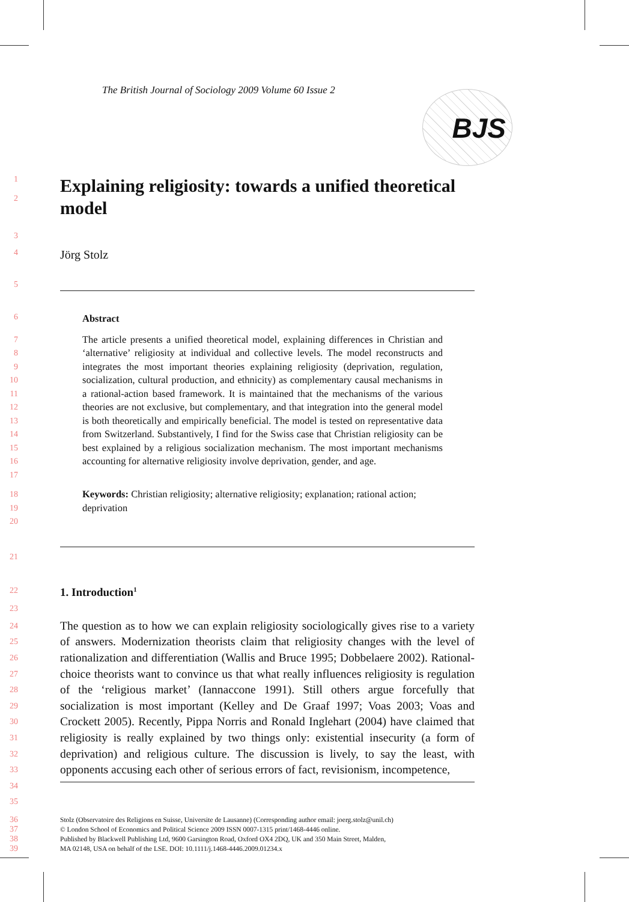The British Journal of Sociology 2009 Volume 60 Issue 2
BJS
1
2
Explaining religiosity: towards a unified theoretical model
3
4
Jörg Stolz
5
6
Abstract
7
8
9
10
11
12
13
14
15
16
17
The article presents a unified theoretical model, explaining differences in Christian and ‘alternative’ religiosity at individual and collective levels. The model reconstructs and integrates the most important theories explaining religiosity (deprivation, regulation, socialization, cultural production, and ethnicity) as complementary causal mechanisms in a rational-action based framework. It is maintained that the mechanisms of the various theories are not exclusive, but complementary, and that integration into the general model is both theoretically and empirically beneficial. The model is tested on representative data from Switzerland. Substantively, I find for the Swiss case that Christian religiosity can be best explained by a religious socialization mechanism. The most important mechanisms accounting for alternative religiosity involve deprivation, gender, and age.
18
19 20
Keywords: Christian religiosity; alternative religiosity; explanation; rational action; deprivation
21
22
1. Introduction<sup>1</sup>
23
24
25
26
27
28
29
30
31
32
33
34
35
The question as to how we can explain religiosity sociologically gives rise to a variety of answers. Modernization theorists claim that religiosity changes with the level of rationalization and differentiation (Wallis and Bruce 1995; Dobbelaere 2002). Rational-choice theorists want to convince us that what really influences religiosity is regulation of the ‘religious market’ (Iannaccone 1991). Still others argue forcefully that socialization is most important (Kelley and De Graaf 1997; Voas 2003; Voas and Crockett 2005). Recently, Pippa Norris and Ronald Inglehart (2004) have claimed that religiosity is really explained by two things only: existential insecurity (a form of deprivation) and religious culture. The discussion is lively, to say the least, with opponents accusing each other of serious errors of fact, revisionism, incompetence,
36
37
38
39
Stolz (Observatoire des Religions en Suisse, Universite de Lausanne) (Corresponding author email: joerg.stolz@unil.ch)
© London School of Economics and Political Science 2009 ISSN 0007-1315 print/1468-4446 online.
Published by Blackwell Publishing Ltd, 9600 Garsington Road, Oxford OX4 2DQ, UK and 350 Main Street, Malden,
MA 02148, USA on behalf of the LSE. DOI: 10.1111/j.1468-4446.2009.01234.x